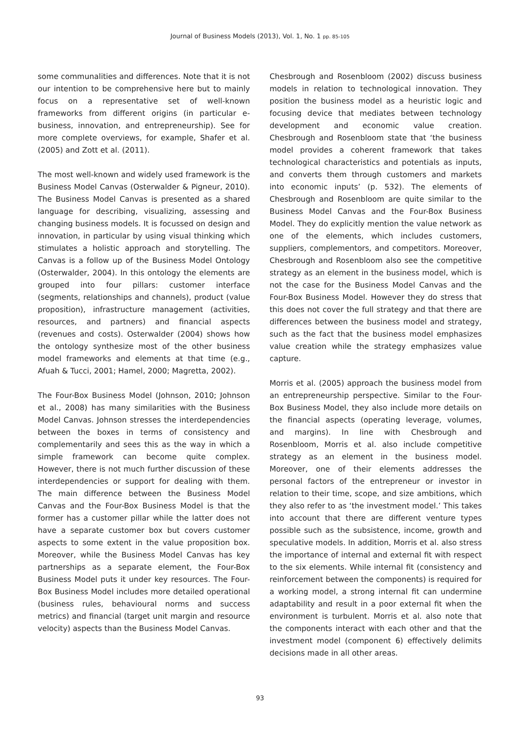Journal of Business Models (2013), Vol. 1, No. 1 pp. 85-105
some communalities and differences. Note that it is not our intention to be comprehensive here but to mainly focus on a representative set of well-known frameworks from different origins (in particular e-business, innovation, and entrepreneurship). See for more complete overviews, for example, Shafer et al. (2005) and Zott et al. (2011).
The most well-known and widely used framework is the Business Model Canvas (Osterwalder & Pigneur, 2010). The Business Model Canvas is presented as a shared language for describing, visualizing, assessing and changing business models. It is focussed on design and innovation, in particular by using visual thinking which stimulates a holistic approach and storytelling. The Canvas is a follow up of the Business Model Ontology (Osterwalder, 2004). In this ontology the elements are grouped into four pillars: customer interface (segments, relationships and channels), product (value proposition), infrastructure management (activities, resources, and partners) and financial aspects (revenues and costs). Osterwalder (2004) shows how the ontology synthesize most of the other business model frameworks and elements at that time (e.g., Afuah & Tucci, 2001; Hamel, 2000; Magretta, 2002).
The Four-Box Business Model (Johnson, 2010; Johnson et al., 2008) has many similarities with the Business Model Canvas. Johnson stresses the interdependencies between the boxes in terms of consistency and complementarily and sees this as the way in which a simple framework can become quite complex. However, there is not much further discussion of these interdependencies or support for dealing with them. The main difference between the Business Model Canvas and the Four-Box Business Model is that the former has a customer pillar while the latter does not have a separate customer box but covers customer aspects to some extent in the value proposition box. Moreover, while the Business Model Canvas has key partnerships as a separate element, the Four-Box Business Model puts it under key resources. The Four-Box Business Model includes more detailed operational (business rules, behavioural norms and success metrics) and financial (target unit margin and resource velocity) aspects than the Business Model Canvas.
Chesbrough and Rosenbloom (2002) discuss business models in relation to technological innovation. They position the business model as a heuristic logic and focusing device that mediates between technology development and economic value creation. Chesbrough and Rosenbloom state that ‘the business model provides a coherent framework that takes technological characteristics and potentials as inputs, and converts them through customers and markets into economic inputs’ (p. 532). The elements of Chesbrough and Rosenbloom are quite similar to the Business Model Canvas and the Four-Box Business Model. They do explicitly mention the value network as one of the elements, which includes customers, suppliers, complementors, and competitors. Moreover, Chesbrough and Rosenbloom also see the competitive strategy as an element in the business model, which is not the case for the Business Model Canvas and the Four-Box Business Model. However they do stress that this does not cover the full strategy and that there are differences between the business model and strategy, such as the fact that the business model emphasizes value creation while the strategy emphasizes value capture.
Morris et al. (2005) approach the business model from an entrepreneurship perspective. Similar to the Four-Box Business Model, they also include more details on the financial aspects (operating leverage, volumes, and margins). In line with Chesbrough and Rosenbloom, Morris et al. also include competitive strategy as an element in the business model. Moreover, one of their elements addresses the personal factors of the entrepreneur or investor in relation to their time, scope, and size ambitions, which they also refer to as ‘the investment model.’ This takes into account that there are different venture types possible such as the subsistence, income, growth and speculative models. In addition, Morris et al. also stress the importance of internal and external fit with respect to the six elements. While internal fit (consistency and reinforcement between the components) is required for a working model, a strong internal fit can undermine adaptability and result in a poor external fit when the environment is turbulent. Morris et al. also note that the components interact with each other and that the investment model (component 6) effectively delimits decisions made in all other areas.
93